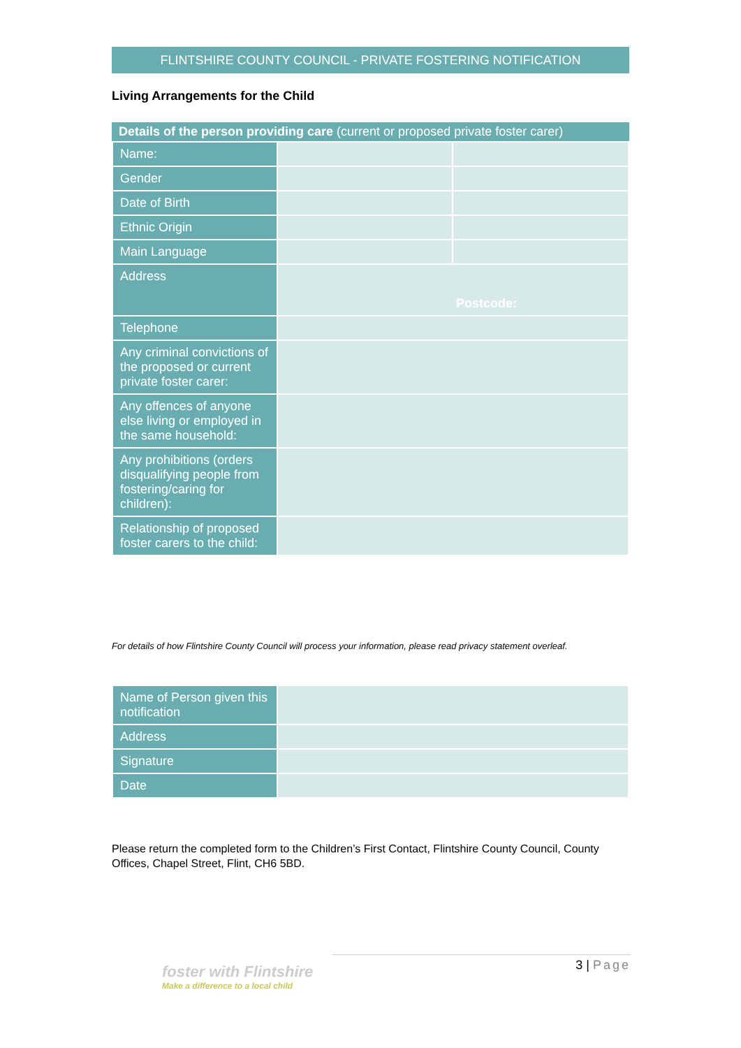FLINTSHIRE COUNTY COUNCIL - PRIVATE FOSTERING NOTIFICATION
Living Arrangements for the Child
Details of the person providing care (current or proposed private foster carer)
| Name: | | |
| Gender | | |
| Date of Birth | | |
| Ethnic Origin | | |
| Main Language | | |
| Address | Postcode: | |
| Telephone | | |
| Any criminal convictions of the proposed or current private foster carer: | | |
| Any offences of anyone else living or employed in the same household: | | |
| Any prohibitions (orders disqualifying people from fostering/caring for children): | | |
| Relationship of proposed foster carers to the child: | | |
For details of how Flintshire County Council will process your information, please read privacy statement overleaf.
| Name of Person given this notification | |
| Address | |
| Signature | |
| Date | |
Please return the completed form to the Children’s First Contact, Flintshire County Council, County Offices, Chapel Street, Flint, CH6 5BD.
foster with Flintshire
Make a difference to a local child
3 | Page